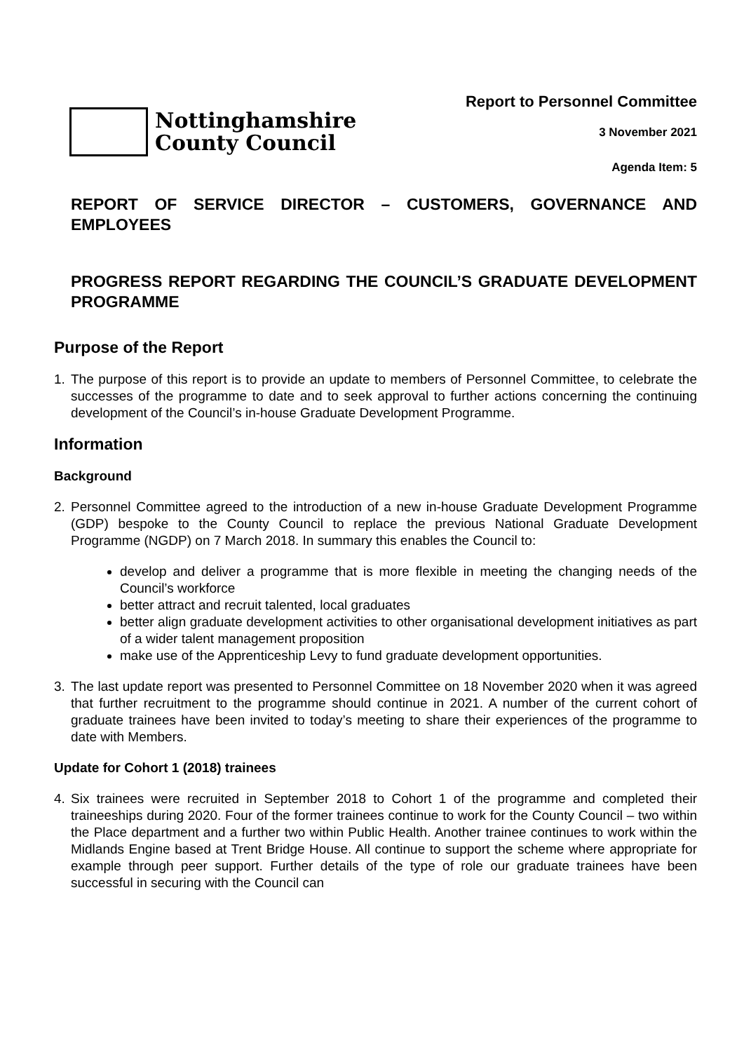Nottinghamshire
County Council
Report to Personnel Committee
3 November 2021
Agenda Item: 5
REPORT OF SERVICE DIRECTOR – CUSTOMERS, GOVERNANCE AND EMPLOYEES
PROGRESS REPORT REGARDING THE COUNCIL’S GRADUATE DEVELOPMENT PROGRAMME
Purpose of the Report
1. The purpose of this report is to provide an update to members of Personnel Committee, to celebrate the successes of the programme to date and to seek approval to further actions concerning the continuing development of the Council’s in-house Graduate Development Programme.
Information
Background
2. Personnel Committee agreed to the introduction of a new in-house Graduate Development Programme (GDP) bespoke to the County Council to replace the previous National Graduate Development Programme (NGDP) on 7 March 2018. In summary this enables the Council to:
develop and deliver a programme that is more flexible in meeting the changing needs of the Council’s workforce
better attract and recruit talented, local graduates
better align graduate development activities to other organisational development initiatives as part of a wider talent management proposition
make use of the Apprenticeship Levy to fund graduate development opportunities.
3. The last update report was presented to Personnel Committee on 18 November 2020 when it was agreed that further recruitment to the programme should continue in 2021. A number of the current cohort of graduate trainees have been invited to today’s meeting to share their experiences of the programme to date with Members.
Update for Cohort 1 (2018) trainees
4. Six trainees were recruited in September 2018 to Cohort 1 of the programme and completed their traineeships during 2020. Four of the former trainees continue to work for the County Council – two within the Place department and a further two within Public Health. Another trainee continues to work within the Midlands Engine based at Trent Bridge House. All continue to support the scheme where appropriate for example through peer support. Further details of the type of role our graduate trainees have been successful in securing with the Council can